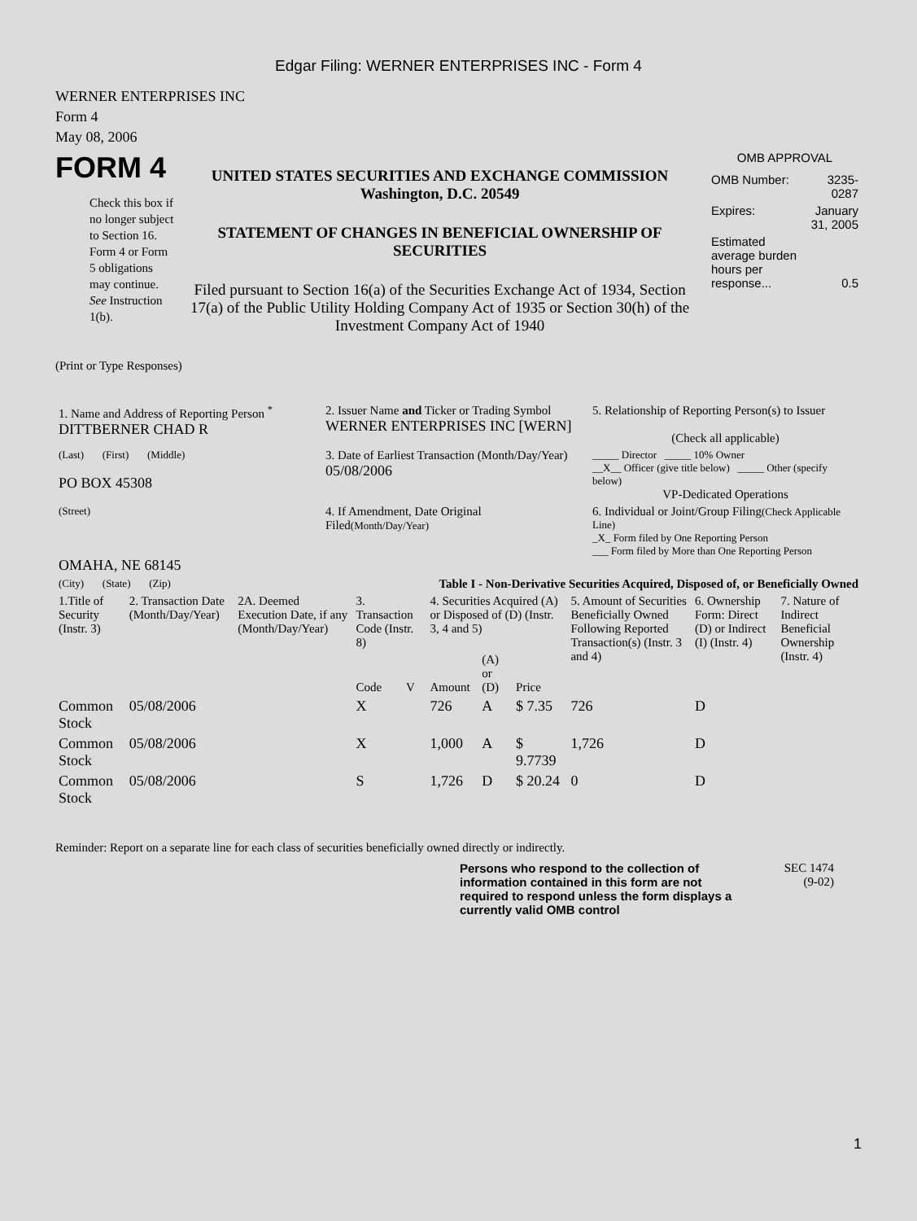Edgar Filing: WERNER ENTERPRISES INC - Form 4
WERNER ENTERPRISES INC
Form 4
May 08, 2006
FORM 4
Check this box if no longer subject to Section 16. Form 4 or Form 5 obligations may continue. See Instruction 1(b).
UNITED STATES SECURITIES AND EXCHANGE COMMISSION
Washington, D.C. 20549
STATEMENT OF CHANGES IN BENEFICIAL OWNERSHIP OF SECURITIES
Filed pursuant to Section 16(a) of the Securities Exchange Act of 1934, Section 17(a) of the Public Utility Holding Company Act of 1935 or Section 30(h) of the Investment Company Act of 1940
OMB APPROVAL
| OMB Number: | 3235-0287 |
| Expires: | January 31, 2005 |
| Estimated average burden hours per response... | 0.5 |
(Print or Type Responses)
| 1. Name and Address of Reporting Person <sup>*</sup> DITTBERNER CHAD R | 2. Issuer Name and Ticker or Trading Symbol WERNER ENTERPRISES INC [WERN] | 5. Relationship of Reporting Person(s) to Issuer (Check all applicable) |
| (Last) (First) (Middle) PO BOX 45308 | 3. Date of Earliest Transaction (Month/Day/Year) 05/08/2006 | _____ Director _____ 10% Owner __X__ Officer (give title below) _____ Other (specify below) VP-Dedicated Operations |
| (Street) OMAHA, NE 68145 | 4. If Amendment, Date Original Filed (Month/Day/Year) | 6. Individual or Joint/Group Filing (Check Applicable Line) _X_ Form filed by One Reporting Person ___ Form filed by More than One Reporting Person |
| (City) (State) (Zip) | Table I - Non-Derivative Securities Acquired, Disposed of, or Beneficially Owned | |
| 1.Title of Security (Instr. 3) | 2. Transaction Date (Month/Day/Year) | 2A. Deemed Execution Date, if any (Month/Day/Year) | 3. Transaction Code (Instr. 8) | | 4. Securities Acquired (A) or Disposed of (D) (Instr. 3, 4 and 5) | | | 5. Amount of Securities Beneficially Owned Following Reported Transaction(s) (Instr. 3 and 4) | 6. Ownership Form: Direct (D) or Indirect (I) (Instr. 4) | 7. Nature of Indirect Beneficial Ownership (Instr. 4) |
| --- | --- | --- | --- | --- | --- | --- | --- | --- | --- | --- |
| | | | Code | V | Amount | (A) or (D) | Price | | | |
| Common Stock | 05/08/2006 | | X | | 726 | A | $ 7.35 | 726 | D | |
| Common Stock | 05/08/2006 | | X | | 1,000 | A | $ 9.7739 | 1,726 | D | |
| Common Stock | 05/08/2006 | | S | | 1,726 | D | $ 20.24 | 0 | D | |
Reminder: Report on a separate line for each class of securities beneficially owned directly or indirectly.
Persons who respond to the collection of information contained in this form are not required to respond unless the form displays a currently valid OMB control
SEC 1474
(9-02)
1